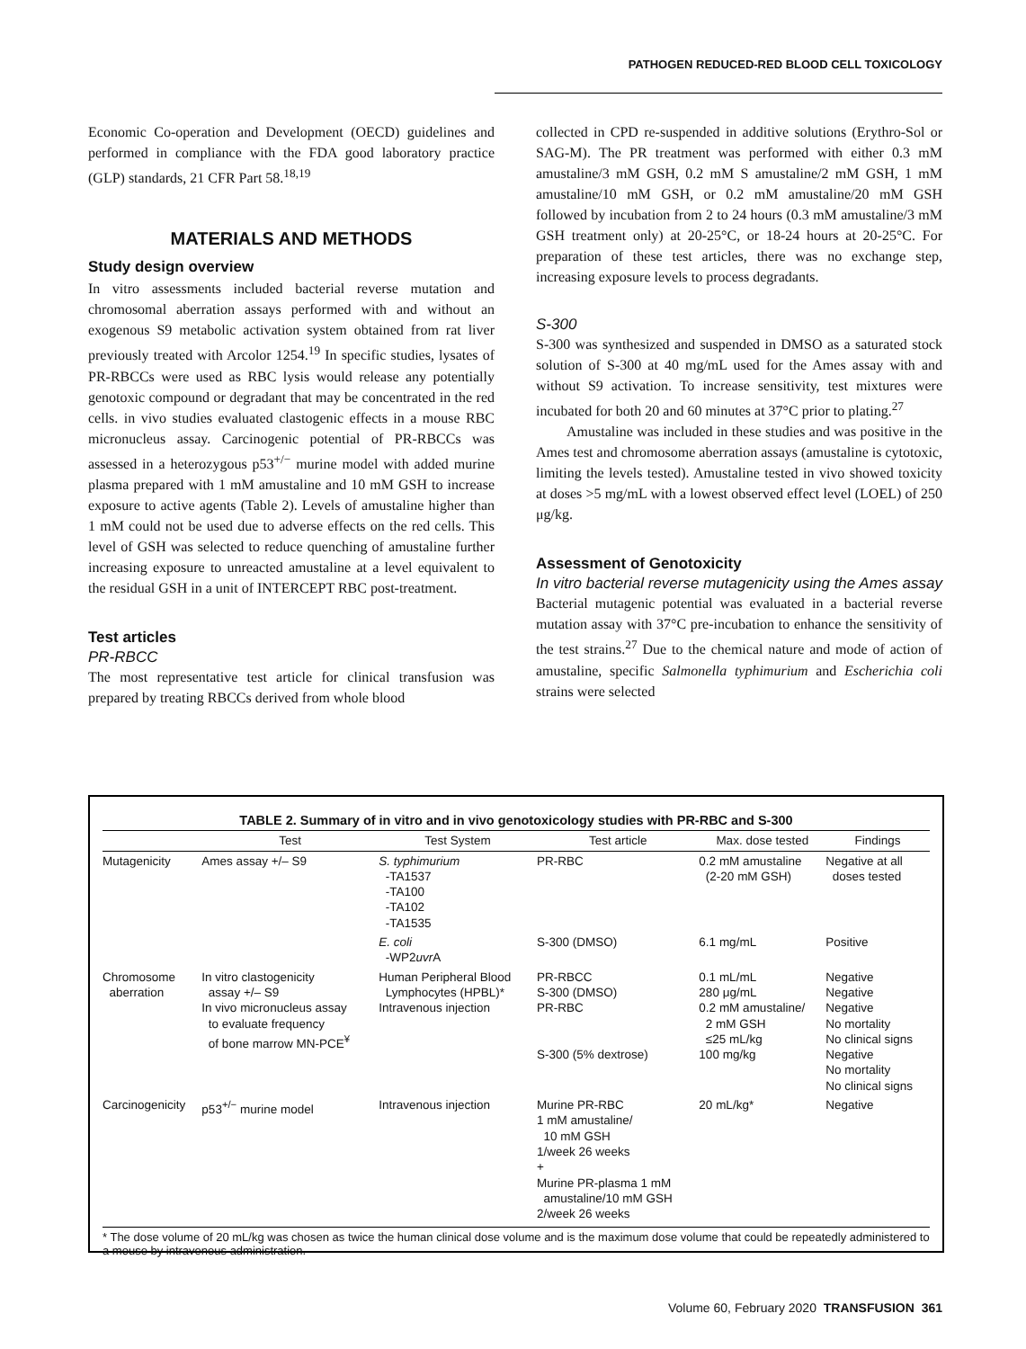PATHOGEN REDUCED-RED BLOOD CELL TOXICOLOGY
Economic Co-operation and Development (OECD) guidelines and performed in compliance with the FDA good laboratory practice (GLP) standards, 21 CFR Part 58.<sup>18,19</sup>
MATERIALS AND METHODS
Study design overview
In vitro assessments included bacterial reverse mutation and chromosomal aberration assays performed with and without an exogenous S9 metabolic activation system obtained from rat liver previously treated with Arcolor 1254.<sup>19</sup> In specific studies, lysates of PR-RBCCs were used as RBC lysis would release any potentially genotoxic compound or degradant that may be concentrated in the red cells. in vivo studies evaluated clastogenic effects in a mouse RBC micronucleus assay. Carcinogenic potential of PR-RBCCs was assessed in a heterozygous p53<sup>+/−</sup> murine model with added murine plasma prepared with 1 mM amustaline and 10 mM GSH to increase exposure to active agents (Table 2). Levels of amustaline higher than 1 mM could not be used due to adverse effects on the red cells. This level of GSH was selected to reduce quenching of amustaline further increasing exposure to unreacted amustaline at a level equivalent to the residual GSH in a unit of INTERCEPT RBC post-treatment.
Test articles
PR-RBCC
The most representative test article for clinical transfusion was prepared by treating RBCCs derived from whole blood
collected in CPD re-suspended in additive solutions (Erythro-Sol or SAG-M). The PR treatment was performed with either 0.3 mM amustaline/3 mM GSH, 0.2 mM S amustaline/2 mM GSH, 1 mM amustaline/10 mM GSH, or 0.2 mM amustaline/20 mM GSH followed by incubation from 2 to 24 hours (0.3 mM amustaline/3 mM GSH treatment only) at 20-25°C, or 18-24 hours at 20-25°C. For preparation of these test articles, there was no exchange step, increasing exposure levels to process degradants.
S-300
S-300 was synthesized and suspended in DMSO as a saturated stock solution of S-300 at 40 mg/mL used for the Ames assay with and without S9 activation. To increase sensitivity, test mixtures were incubated for both 20 and 60 minutes at 37°C prior to plating.<sup>27</sup>
Amustaline was included in these studies and was positive in the Ames test and chromosome aberration assays (amustaline is cytotoxic, limiting the levels tested). Amustaline tested in vivo showed toxicity at doses >5 mg/mL with a lowest observed effect level (LOEL) of 250 μg/kg.
Assessment of Genotoxicity
In vitro bacterial reverse mutagenicity using the Ames assay
Bacterial mutagenic potential was evaluated in a bacterial reverse mutation assay with 37°C pre-incubation to enhance the sensitivity of the test strains.<sup>27</sup> Due to the chemical nature and mode of action of amustaline, specific Salmonella typhimurium and Escherichia coli strains were selected
TABLE 2. Summary of in vitro and in vivo genotoxicology studies with PR-RBC and S-300
| | Test | Test System | Test article | Max. dose tested | Findings |
| --- | --- | --- | --- | --- | --- |
| Mutagenicity | Ames assay +/– S9 | S. typhimurium -TA1537 -TA100 -TA102 -TA1535 | PR-RBC | 0.2 mM amustaline (2-20 mM GSH) | Negative at all doses tested |
| | | E. coli -WP2 uvr A | S-300 (DMSO) | 6.1 mg/mL | Positive |
| Chromosome aberration | In vitro clastogenicity assay +/– S9 In vivo micronucleus assay to evaluate frequency of bone marrow MN-PCE<sup>¥</sup> | Human Peripheral Blood Lymphocytes (HPBL)* Intravenous injection | PR-RBCC S-300 (DMSO) PR-RBC S-300 (5% dextrose) | 0.1 mL/mL 280 μg/mL 0.2 mM amustaline/ 2 mM GSH ≤25 mL/kg 100 mg/kg | Negative Negative Negative No mortality No clinical signs Negative No mortality No clinical signs |
| Carcinogenicity | p53<sup>+/−</sup> murine model | Intravenous injection | Murine PR-RBC 1 mM amustaline/ 10 mM GSH 1/week 26 weeks + Murine PR-plasma 1 mM amustaline/10 mM GSH 2/week 26 weeks | 20 mL/kg* | Negative |
* The dose volume of 20 mL/kg was chosen as twice the human clinical dose volume and is the maximum dose volume that could be repeatedly administered to a mouse by intravenous administration.
Volume 60, February 2020 TRANSFUSION 361